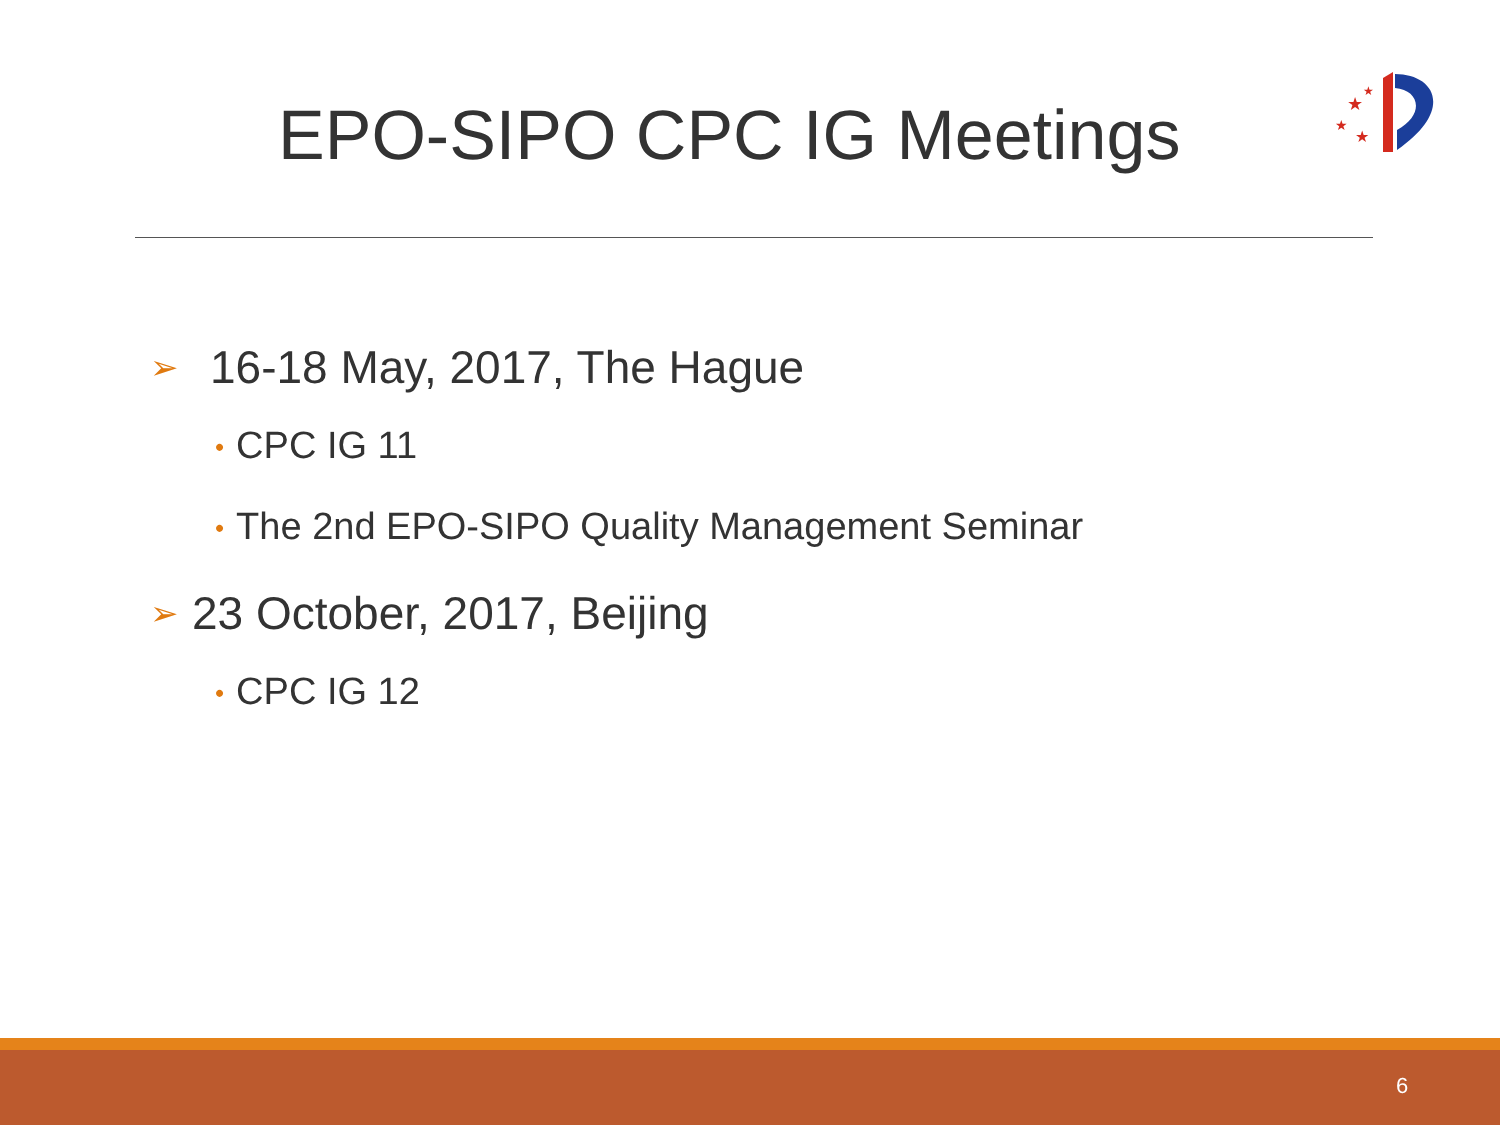EPO-SIPO CPC IG Meetings
★
★
★
★
➢ 16-18 May, 2017, The Hague
• CPC IG 11
• The 2nd EPO-SIPO Quality Management Seminar
➢ 23 October, 2017, Beijing
• CPC IG 12
6